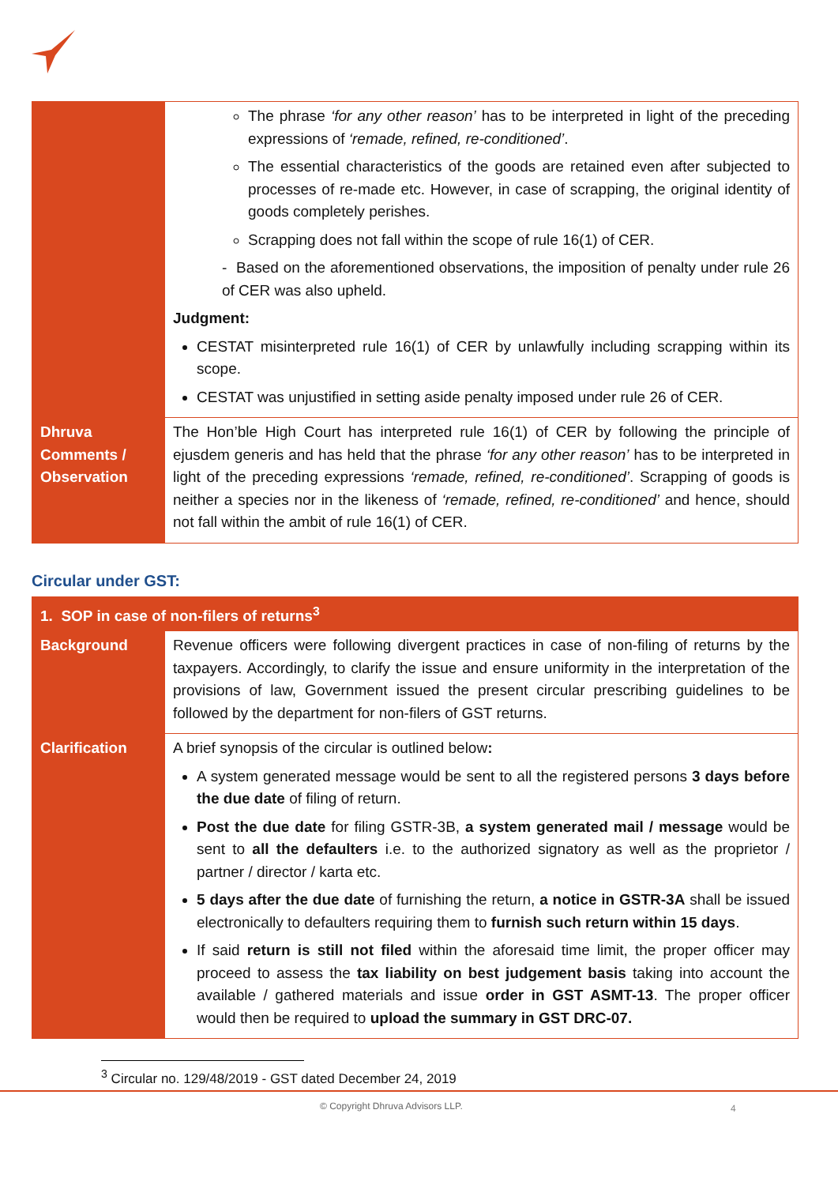| | The phrase ‘for any other reason’ has to be interpreted in light of the preceding expressions of ‘remade, refined, re-conditioned’ . The essential characteristics of the goods are retained even after subjected to processes of re-made etc. However, in case of scrapping, the original identity of goods completely perishes. Scrapping does not fall within the scope of rule 16(1) of CER. - Based on the aforementioned observations, the imposition of penalty under rule 26 of CER was also upheld. Judgment: CESTAT misinterpreted rule 16(1) of CER by unlawfully including scrapping within its scope. CESTAT was unjustified in setting aside penalty imposed under rule 26 of CER. |
| Dhruva Comments / Observation | The Hon’ble High Court has interpreted rule 16(1) of CER by following the principle of ejusdem generis and has held that the phrase ‘for any other reason’ has to be interpreted in light of the preceding expressions ‘remade, refined, re-conditioned’ . Scrapping of goods is neither a species nor in the likeness of ‘remade, refined, re-conditioned’ and hence, should not fall within the ambit of rule 16(1) of CER. |
Circular under GST:
| 1. SOP in case of non-filers of returns<sup>3</sup> | |
| Background | Revenue officers were following divergent practices in case of non-filing of returns by the taxpayers. Accordingly, to clarify the issue and ensure uniformity in the interpretation of the provisions of law, Government issued the present circular prescribing guidelines to be followed by the department for non-filers of GST returns. |
| Clarification | A brief synopsis of the circular is outlined below : A system generated message would be sent to all the registered persons 3 days before the due date of filing of return. Post the due date for filing GSTR-3B, a system generated mail / message would be sent to all the defaulters i.e. to the authorized signatory as well as the proprietor / partner / director / karta etc. 5 days after the due date of furnishing the return, a notice in GSTR-3A shall be issued electronically to defaulters requiring them to furnish such return within 15 days . If said return is still not filed within the aforesaid time limit, the proper officer may proceed to assess the tax liability on best judgement basis taking into account the available / gathered materials and issue order in GST ASMT-13 . The proper officer would then be required to upload the summary in GST DRC-07. |
<sup>3</sup> Circular no. 129/48/2019 - GST dated December 24, 2019
© Copyright Dhruva Advisors LLP.
4